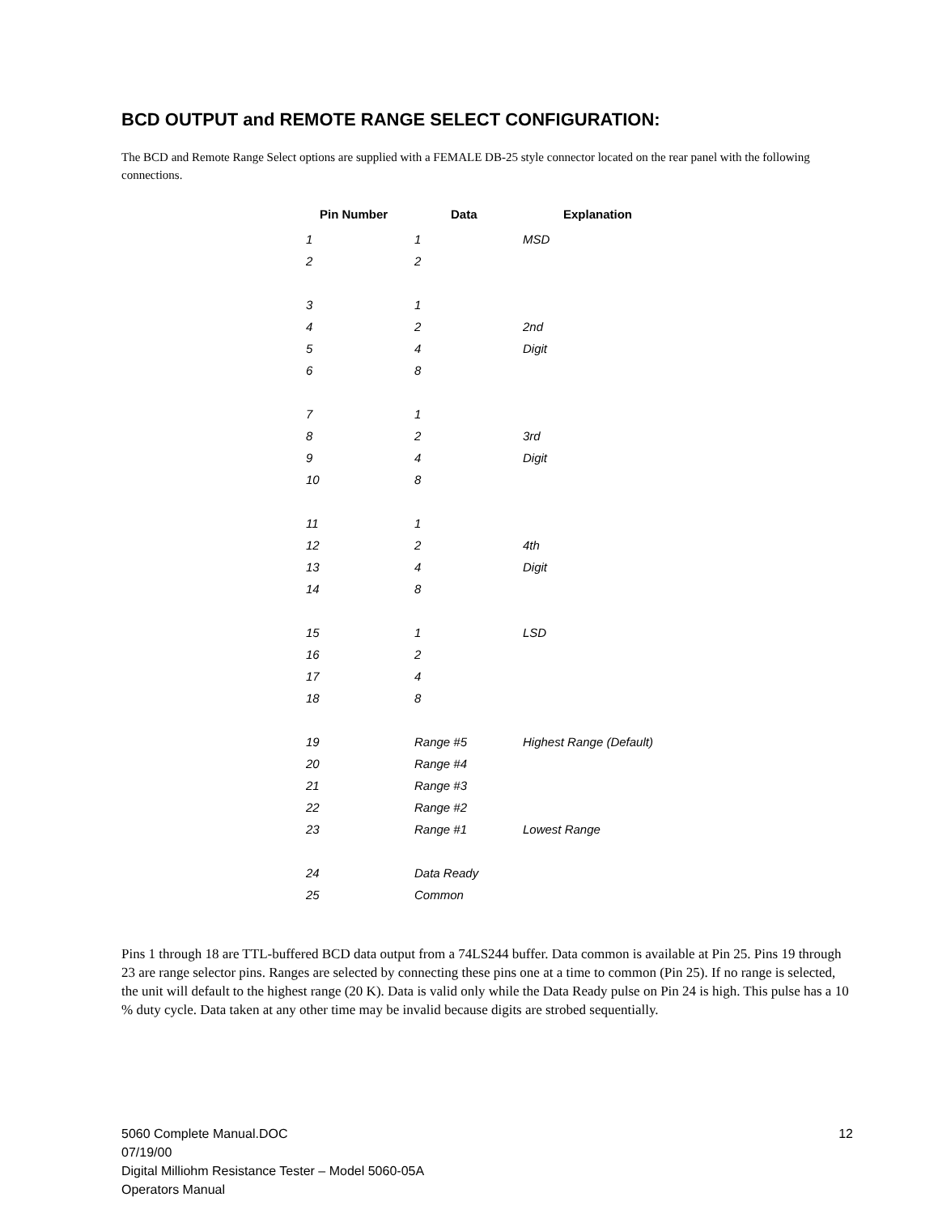BCD OUTPUT and REMOTE RANGE SELECT CONFIGURATION:
The BCD and Remote Range Select options are supplied with a FEMALE DB-25 style connector located on the rear panel with the following connections.
| Pin Number | Data | Explanation |
| --- | --- | --- |
| 1 | 1 | MSD |
| 2 | 2 | |
| 3 | 1 | |
| 4 | 2 | 2nd |
| 5 | 4 | Digit |
| 6 | 8 | |
| 7 | 1 | |
| 8 | 2 | 3rd |
| 9 | 4 | Digit |
| 10 | 8 | |
| 11 | 1 | |
| 12 | 2 | 4th |
| 13 | 4 | Digit |
| 14 | 8 | |
| 15 | 1 | LSD |
| 16 | 2 | |
| 17 | 4 | |
| 18 | 8 | |
| 19 | Range #5 | Highest Range (Default) |
| 20 | Range #4 | |
| 21 | Range #3 | |
| 22 | Range #2 | |
| 23 | Range #1 | Lowest Range |
| 24 | Data Ready | |
| 25 | Common | |
Pins 1 through 18 are TTL-buffered BCD data output from a 74LS244 buffer. Data common is available at Pin 25. Pins 19 through 23 are range selector pins. Ranges are selected by connecting these pins one at a time to common (Pin 25). If no range is selected, the unit will default to the highest range (20 K). Data is valid only while the Data Ready pulse on Pin 24 is high. This pulse has a 10 % duty cycle. Data taken at any other time may be invalid because digits are strobed sequentially.
5060 Complete Manual.DOC
07/19/00
Digital Milliohm Resistance Tester – Model 5060-05A
Operators Manual
12